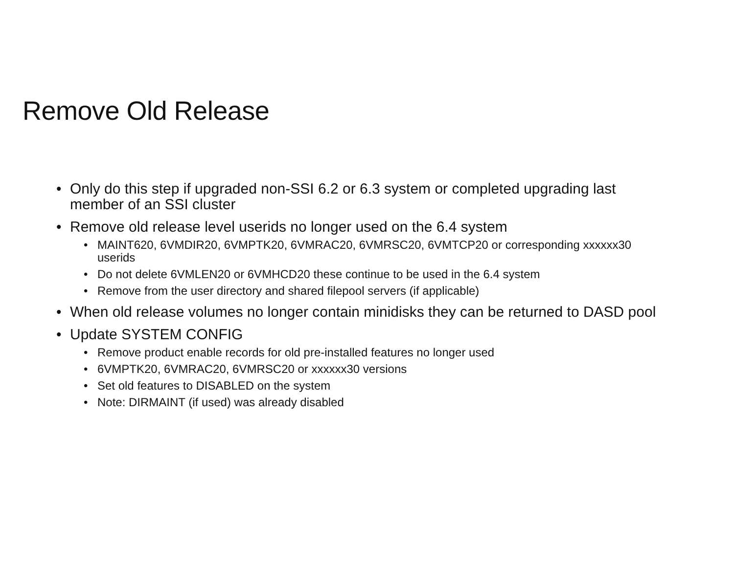Remove Old Release
• Only do this step if upgraded non-SSI 6.2 or 6.3 system or completed upgrading last member of an SSI cluster
• Remove old release level userids no longer used on the 6.4 system
• MAINT620, 6VMDIR20, 6VMPTK20, 6VMRAC20, 6VMRSC20, 6VMTCP20 or corresponding xxxxxx30 userids
• Do not delete 6VMLEN20 or 6VMHCD20 these continue to be used in the 6.4 system
• Remove from the user directory and shared filepool servers (if applicable)
• When old release volumes no longer contain minidisks they can be returned to DASD pool
• Update SYSTEM CONFIG
• Remove product enable records for old pre-installed features no longer used
• 6VMPTK20, 6VMRAC20, 6VMRSC20 or xxxxxx30 versions
• Set old features to DISABLED on the system
• Note: DIRMAINT (if used) was already disabled